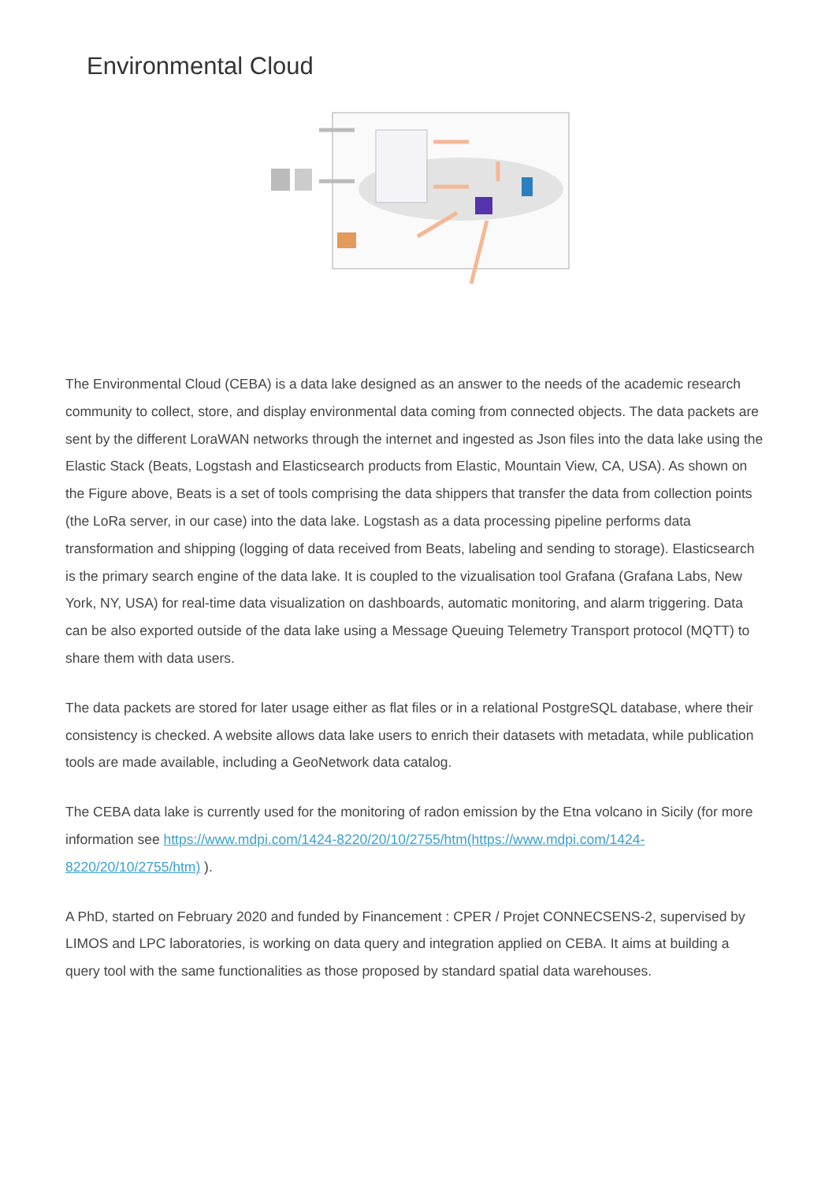Environmental Cloud
The Environmental Cloud (CEBA) is a data lake designed as an answer to the needs of the academic research community to collect, store, and display environmental data coming from connected objects. The data packets are sent by the different LoraWAN networks through the internet and ingested as Json files into the data lake using the Elastic Stack (Beats, Logstash and Elasticsearch products from Elastic, Mountain View, CA, USA). As shown on the Figure above, Beats is a set of tools comprising the data shippers that transfer the data from collection points (the LoRa server, in our case) into the data lake. Logstash as a data processing pipeline performs data transformation and shipping (logging of data received from Beats, labeling and sending to storage). Elasticsearch is the primary search engine of the data lake. It is coupled to the vizualisation tool Grafana (Grafana Labs, New York, NY, USA) for real-time data visualization on dashboards, automatic monitoring, and alarm triggering. Data can be also exported outside of the data lake using a Message Queuing Telemetry Transport protocol (MQTT) to share them with data users.
The data packets are stored for later usage either as flat files or in a relational PostgreSQL database, where their consistency is checked. A website allows data lake users to enrich their datasets with metadata, while publication tools are made available, including a GeoNetwork data catalog.
The CEBA data lake is currently used for the monitoring of radon emission by the Etna volcano in Sicily (for more information see https://www.mdpi.com/1424-8220/20/10/2755/htm(https://www.mdpi.com/1424-8220/20/10/2755/htm) ).
A PhD, started on February 2020 and funded by Financement : CPER / Projet CONNECSENS-2, supervised by LIMOS and LPC laboratories, is working on data query and integration applied on CEBA. It aims at building a query tool with the same functionalities as those proposed by standard spatial data warehouses.